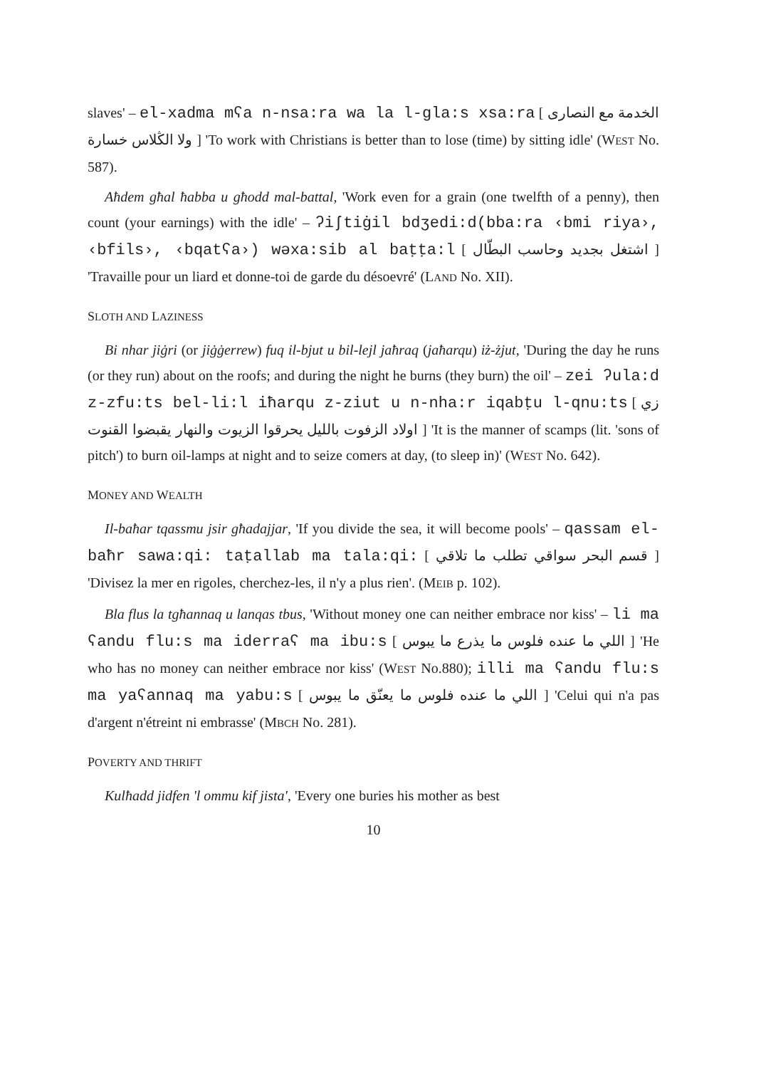slaves' – el-xadma mʕa n-nsa:ra wa la l-gla:s xsa:ra [ الخدمة مع النصارى ولا الڭلاس خسارة ] 'To work with Christians is better than to lose (time) by sitting idle' (WEST No. 587).
Aħdem għal ħabba u għodd mal-battal, 'Work even for a grain (one twelfth of a penny), then count (your earnings) with the idle' – ʔiʃtiġil bdʒedi:d(bba:ra ‹bmi riya›, ‹bfils›, ‹bqatʕa›) wəxa:sib al baṭṭa:l [ اشتغل بجديد وحاسب البطّال ] 'Travaille pour un liard et donne-toi de garde du désoevré' (LAND No. XII).
SLOTH AND LAZINESS
Bi nhar jiġri (or jiġġerrew) fuq il-bjut u bil-lejl jaħraq (jaħarqu) iż-żjut, 'During the day he runs (or they run) about on the roofs; and during the night he burns (they burn) the oil' – zei ʔula:d z-zfu:ts bel-li:l iħarqu z-ziut u n-nha:r iqabṭu l-qnu:ts [ زي اولاد الزفوت بالليل يحرقوا الزيوت والنهار يقبضوا القنوت ] 'It is the manner of scamps (lit. 'sons of pitch') to burn oil-lamps at night and to seize comers at day, (to sleep in)' (WEST No. 642).
MONEY AND WEALTH
Il-baħar tqassmu jsir għadajjar, 'If you divide the sea, it will become pools' – qassam el-baħr sawa:qi: taṭallab ma tala:qi: [ قسم البحر سواقي تطلب ما تلاقي ] 'Divisez la mer en rigoles, cherchez-les, il n'y a plus rien'. (MEIB p. 102).
Bla flus la tgħannaq u lanqas tbus, 'Without money one can neither embrace nor kiss' – li ma ʕandu flu:s ma iderraʕ ma ibu:s [ اللي ما عنده فلوس ما يذرع ما يبوس ] 'He who has no money can neither embrace nor kiss' (WEST No.880); illi ma ʕandu flu:s ma yaʕannaq ma yabu:s [ اللي ما عنده فلوس ما يعنّق ما يبوس ] 'Celui qui n'a pas d'argent n'étreint ni embrasse' (MBCH No. 281).
POVERTY AND THRIFT
Kulħadd jidfen 'l ommu kif jista', 'Every one buries his mother as best
10